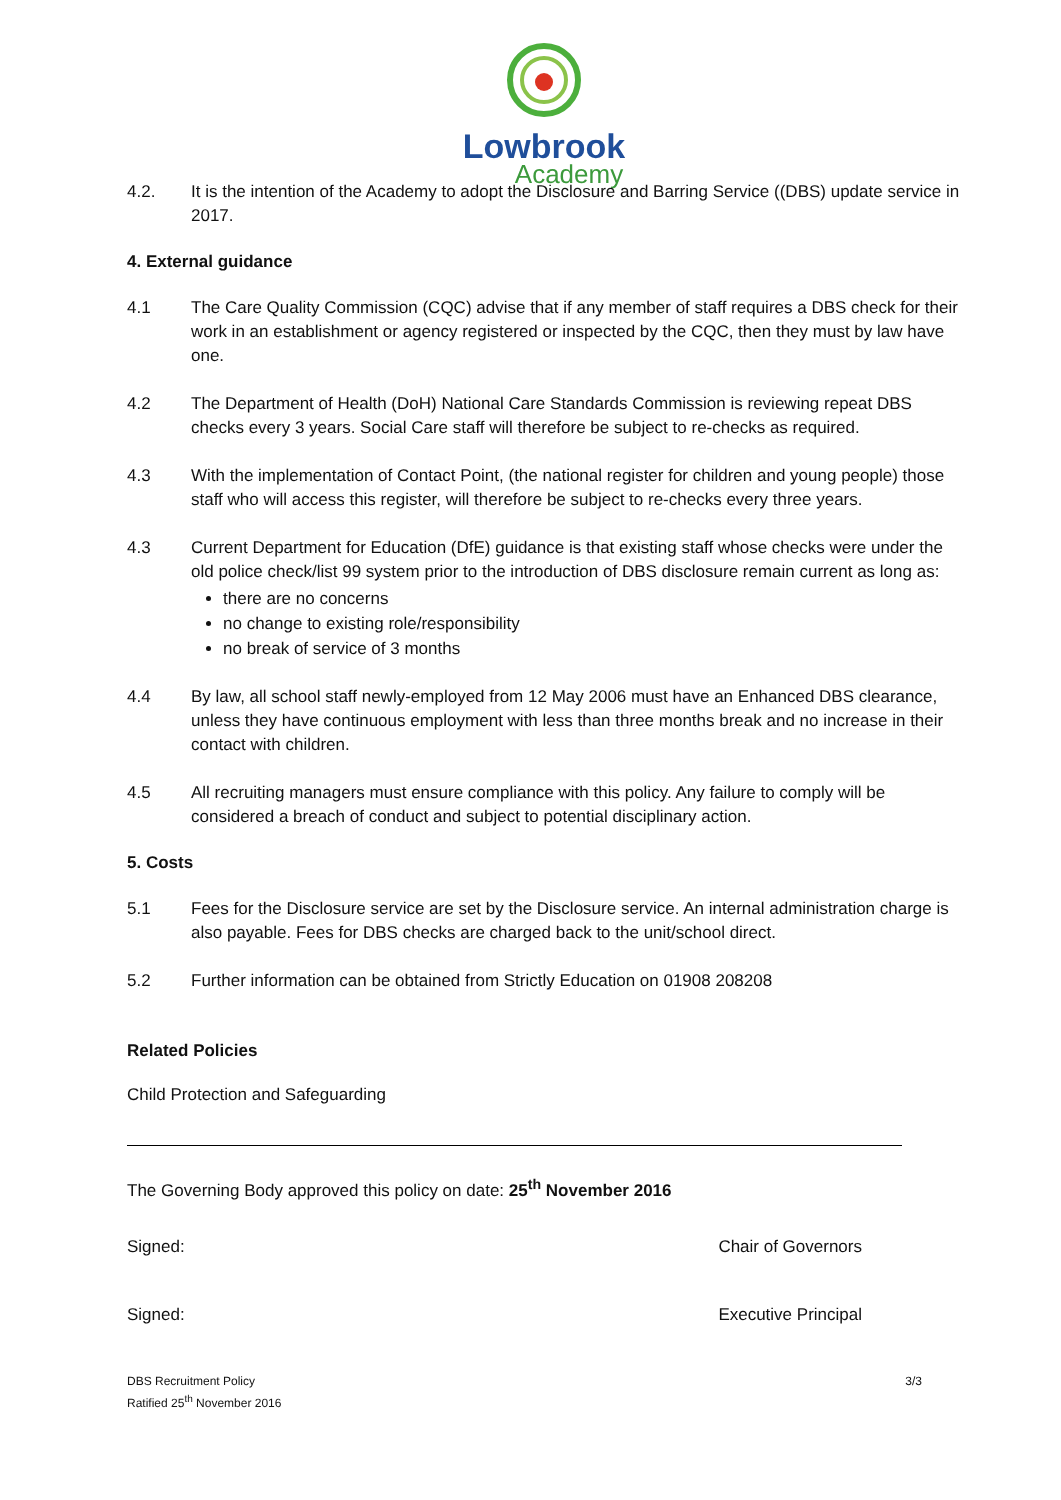Lowbrook
Academy
4.2. It is the intention of the Academy to adopt the Disclosure and Barring Service ((DBS) update service in 2017.
4. External guidance
4.1 The Care Quality Commission (CQC) advise that if any member of staff requires a DBS check for their work in an establishment or agency registered or inspected by the CQC, then they must by law have one.
4.2 The Department of Health (DoH) National Care Standards Commission is reviewing repeat DBS checks every 3 years. Social Care staff will therefore be subject to re-checks as required.
4.3 With the implementation of Contact Point, (the national register for children and young people) those staff who will access this register, will therefore be subject to re-checks every three years.
4.3 Current Department for Education (DfE) guidance is that existing staff whose checks were under the old police check/list 99 system prior to the introduction of DBS disclosure remain current as long as:
there are no concerns
no change to existing role/responsibility
no break of service of 3 months
4.4 By law, all school staff newly-employed from 12 May 2006 must have an Enhanced DBS clearance, unless they have continuous employment with less than three months break and no increase in their contact with children.
4.5 All recruiting managers must ensure compliance with this policy. Any failure to comply will be considered a breach of conduct and subject to potential disciplinary action.
5. Costs
5.1 Fees for the Disclosure service are set by the Disclosure service. An internal administration charge is also payable. Fees for DBS checks are charged back to the unit/school direct.
5.2 Further information can be obtained from Strictly Education on 01908 208208
Related Policies
Child Protection and Safeguarding
The Governing Body approved this policy on date: 25<sup>th</sup> November 2016
Signed: Chair of Governors
Signed: Executive Principal
DBS Recruitment Policy
Ratified 25<sup>th</sup> November 2016
3/3